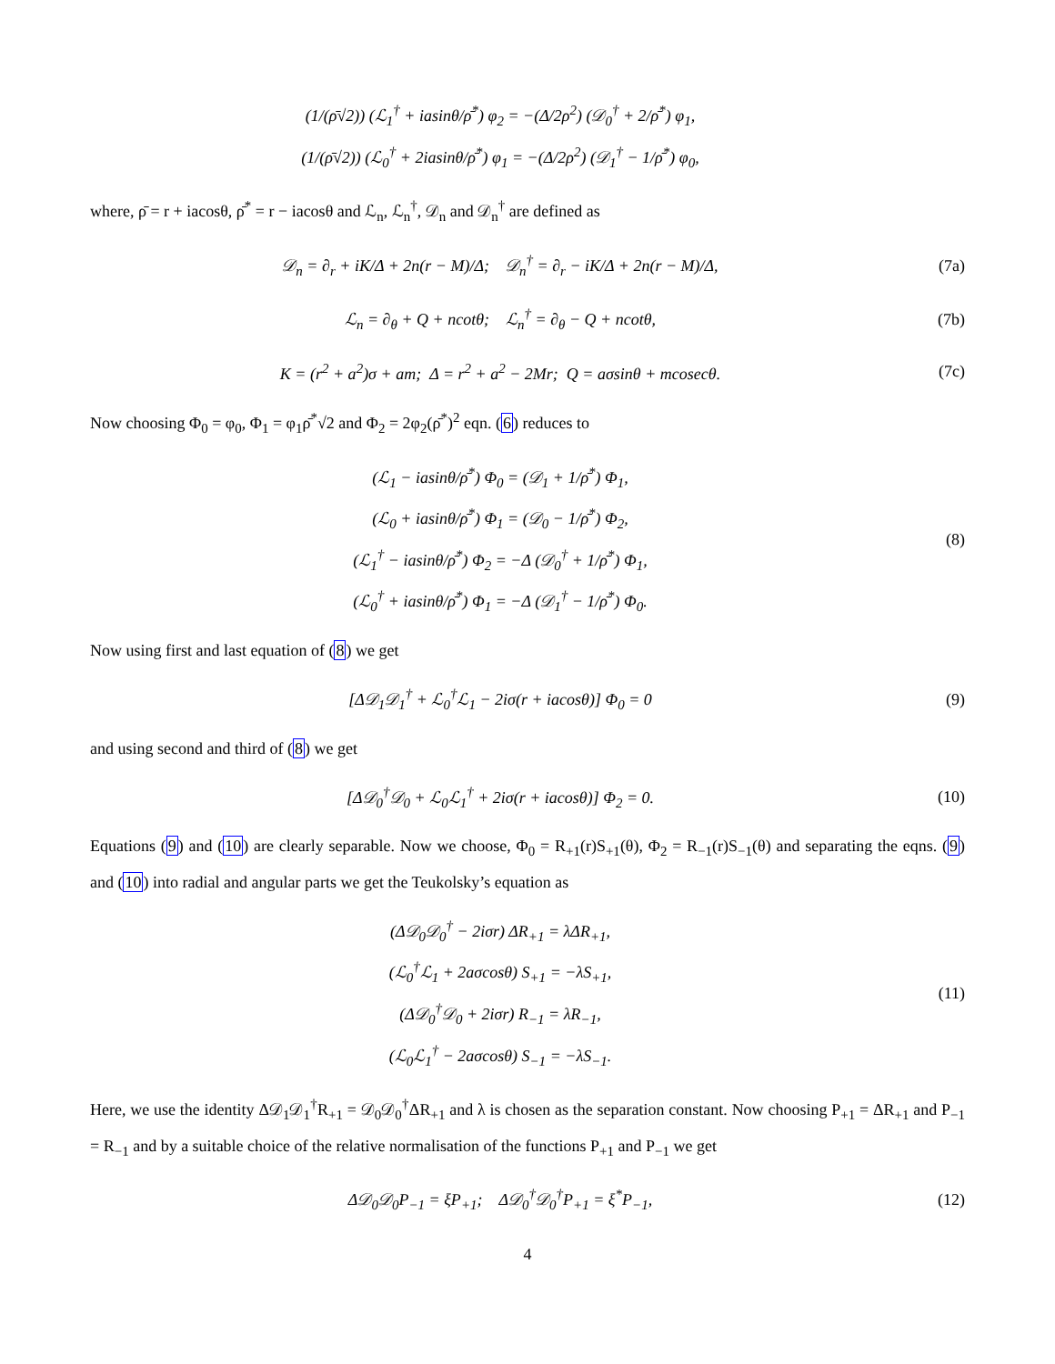(1/(ρ̄√2)) (ℒ<sub>1</sub><sup>†</sup> + iasinθ/ρ̄<sup>*</sup>) φ<sub>2</sub> = −(Δ/2ρ<sup>2</sup>) (𝒟<sub>0</sub><sup>†</sup> + 2/ρ̄<sup>*</sup>) φ<sub>1</sub>,
(1/(ρ̄√2)) (ℒ<sub>0</sub><sup>†</sup> + 2iasinθ/ρ̄<sup>*</sup>) φ<sub>1</sub> = −(Δ/2ρ<sup>2</sup>) (𝒟<sub>1</sub><sup>†</sup> − 1/ρ̄<sup>*</sup>) φ<sub>0</sub>,
where, ρ̄ = r + iacosθ, ρ̄<sup>*</sup> = r − iacosθ and ℒ<sub>n</sub>, ℒ<sub>n</sub><sup>†</sup>, 𝒟<sub>n</sub> and 𝒟<sub>n</sub><sup>†</sup> are defined as
𝒟<sub>n</sub> = ∂<sub>r</sub> + iK/Δ + 2n(r − M)/Δ; 𝒟<sub>n</sub><sup>†</sup> = ∂<sub>r</sub> − iK/Δ + 2n(r − M)/Δ,
(7a)
ℒ<sub>n</sub> = ∂<sub>θ</sub> + Q + ncotθ; ℒ<sub>n</sub><sup>†</sup> = ∂<sub>θ</sub> − Q + ncotθ,
(7b)
K = (r<sup>2</sup> + a<sup>2</sup>)σ + am; Δ = r<sup>2</sup> + a<sup>2</sup> − 2Mr; Q = aσsinθ + mcosecθ.
(7c)
Now choosing Φ<sub>0</sub> = φ<sub>0</sub>, Φ<sub>1</sub> = φ<sub>1</sub>ρ̄<sup>*</sup>√2 and Φ<sub>2</sub> = 2φ<sub>2</sub>(ρ̄<sup>*</sup>)<sup>2</sup> eqn. (6) reduces to
(ℒ<sub>1</sub> − iasinθ/ρ̄<sup>*</sup>) Φ<sub>0</sub> = (𝒟<sub>1</sub> + 1/ρ̄<sup>*</sup>) Φ<sub>1</sub>,
(ℒ<sub>0</sub> + iasinθ/ρ̄<sup>*</sup>) Φ<sub>1</sub> = (𝒟<sub>0</sub> − 1/ρ̄<sup>*</sup>) Φ<sub>2</sub>,
(ℒ<sub>1</sub><sup>†</sup> − iasinθ/ρ̄<sup>*</sup>) Φ<sub>2</sub> = −Δ (𝒟<sub>0</sub><sup>†</sup> + 1/ρ̄<sup>*</sup>) Φ<sub>1</sub>,
(ℒ<sub>0</sub><sup>†</sup> + iasinθ/ρ̄<sup>*</sup>) Φ<sub>1</sub> = −Δ (𝒟<sub>1</sub><sup>†</sup> − 1/ρ̄<sup>*</sup>) Φ<sub>0</sub>.
(8)
Now using first and last equation of (8) we get
[Δ𝒟<sub>1</sub>𝒟<sub>1</sub><sup>†</sup> + ℒ<sub>0</sub><sup>†</sup>ℒ<sub>1</sub> − 2iσ(r + iacosθ)] Φ<sub>0</sub> = 0
(9)
and using second and third of (8) we get
[Δ𝒟<sub>0</sub><sup>†</sup>𝒟<sub>0</sub> + ℒ<sub>0</sub>ℒ<sub>1</sub><sup>†</sup> + 2iσ(r + iacosθ)] Φ<sub>2</sub> = 0.
(10)
Equations (9) and (10) are clearly separable. Now we choose, Φ<sub>0</sub> = R<sub>+1</sub>(r)S<sub>+1</sub>(θ), Φ<sub>2</sub> = R<sub>−1</sub>(r)S<sub>−1</sub>(θ) and separating the eqns. (9) and (10) into radial and angular parts we get the Teukolsky’s equation as
(Δ𝒟<sub>0</sub>𝒟<sub>0</sub><sup>†</sup> − 2iσr) ΔR<sub>+1</sub> = λΔR<sub>+1</sub>,
(ℒ<sub>0</sub><sup>†</sup>ℒ<sub>1</sub> + 2aσcosθ) S<sub>+1</sub> = −λS<sub>+1</sub>,
(Δ𝒟<sub>0</sub><sup>†</sup>𝒟<sub>0</sub> + 2iσr) R<sub>−1</sub> = λR<sub>−1</sub>,
(ℒ<sub>0</sub>ℒ<sub>1</sub><sup>†</sup> − 2aσcosθ) S<sub>−1</sub> = −λS<sub>−1</sub>.
(11)
Here, we use the identity Δ𝒟<sub>1</sub>𝒟<sub>1</sub><sup>†</sup>R<sub>+1</sub> = 𝒟<sub>0</sub>𝒟<sub>0</sub><sup>†</sup>ΔR<sub>+1</sub> and λ is chosen as the separation constant. Now choosing P<sub>+1</sub> = ΔR<sub>+1</sub> and P<sub>−1</sub> = R<sub>−1</sub> and by a suitable choice of the relative normalisation of the functions P<sub>+1</sub> and P<sub>−1</sub> we get
Δ𝒟<sub>0</sub>𝒟<sub>0</sub>P<sub>−1</sub> = ξP<sub>+1</sub>; Δ𝒟<sub>0</sub><sup>†</sup>𝒟<sub>0</sub><sup>†</sup>P<sub>+1</sub> = ξ<sup>*</sup>P<sub>−1</sub>,
(12)
4